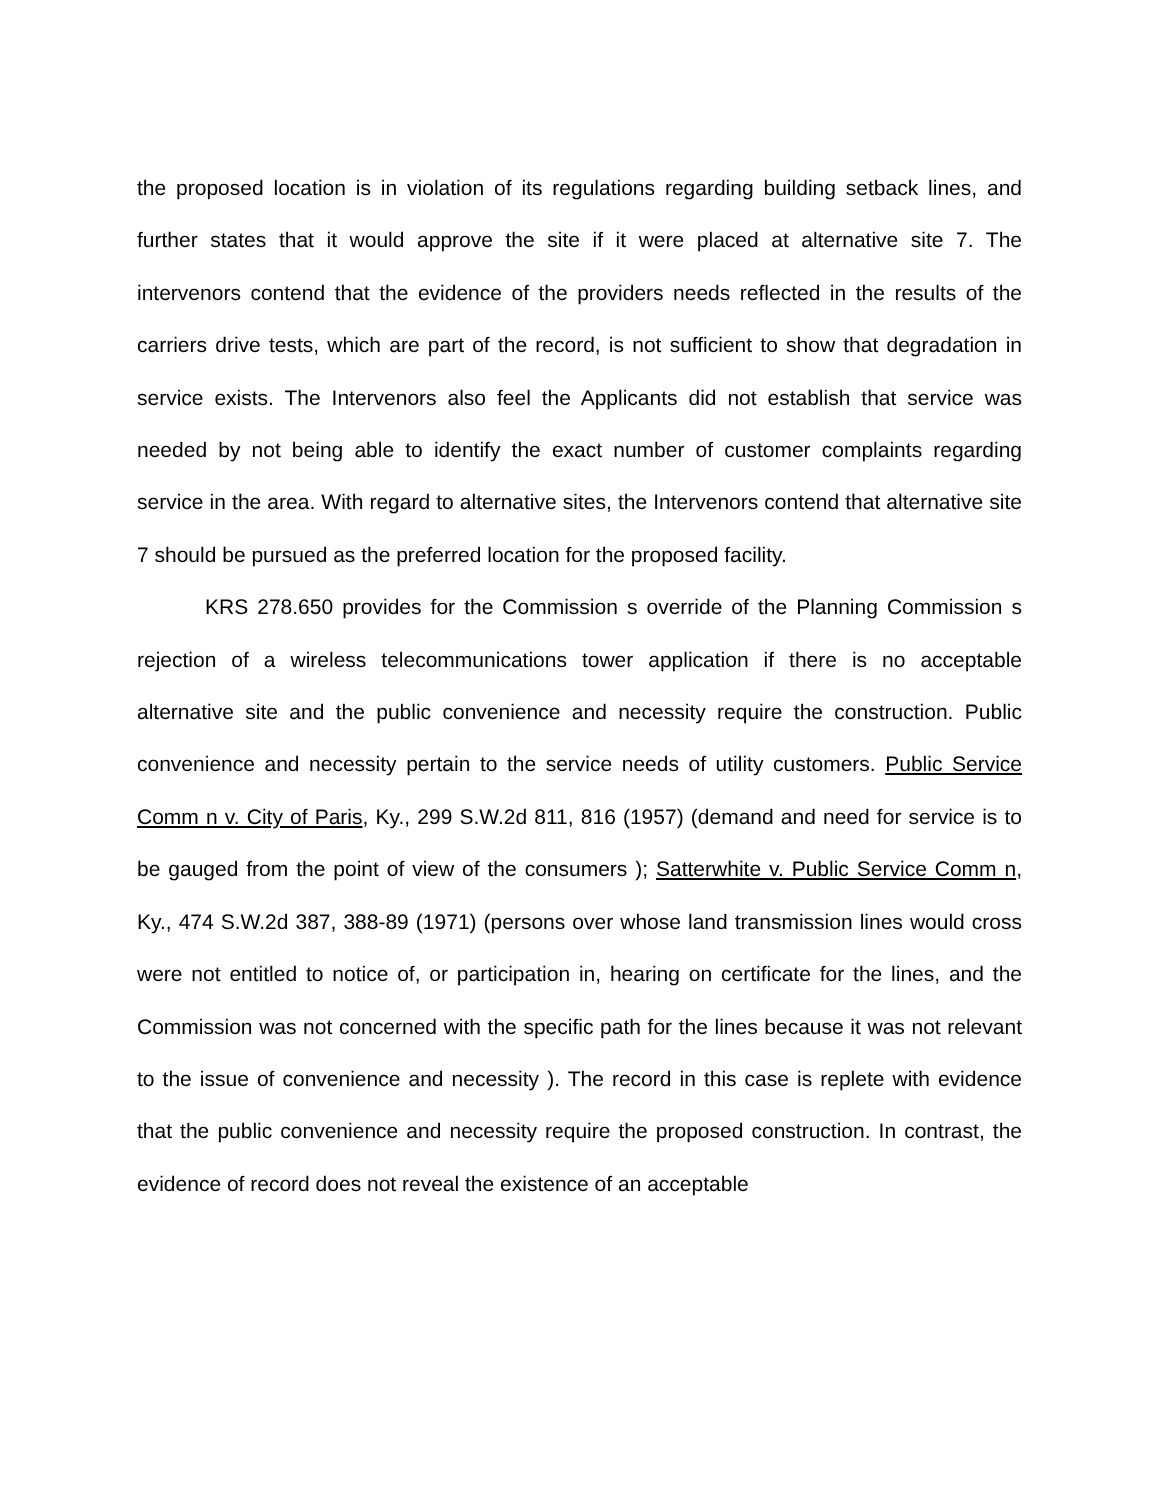the proposed location is in violation of its regulations regarding building setback lines, and further states that it would approve the site if it were placed at alternative site 7. The intervenors contend that the evidence of the providers needs reflected in the results of the carriers drive tests, which are part of the record, is not sufficient to show that degradation in service exists. The Intervenors also feel the Applicants did not establish that service was needed by not being able to identify the exact number of customer complaints regarding service in the area. With regard to alternative sites, the Intervenors contend that alternative site 7 should be pursued as the preferred location for the proposed facility.
KRS 278.650 provides for the Commission s override of the Planning Commission s rejection of a wireless telecommunications tower application if there is no acceptable alternative site and the public convenience and necessity require the construction. Public convenience and necessity pertain to the service needs of utility customers. Public Service Comm n v. City of Paris, Ky., 299 S.W.2d 811, 816 (1957) (demand and need for service is to be gauged from the point of view of the consumers ); Satterwhite v. Public Service Comm n, Ky., 474 S.W.2d 387, 388-89 (1971) (persons over whose land transmission lines would cross were not entitled to notice of, or participation in, hearing on certificate for the lines, and the Commission was not concerned with the specific path for the lines because it was not relevant to the issue of convenience and necessity ). The record in this case is replete with evidence that the public convenience and necessity require the proposed construction. In contrast, the evidence of record does not reveal the existence of an acceptable